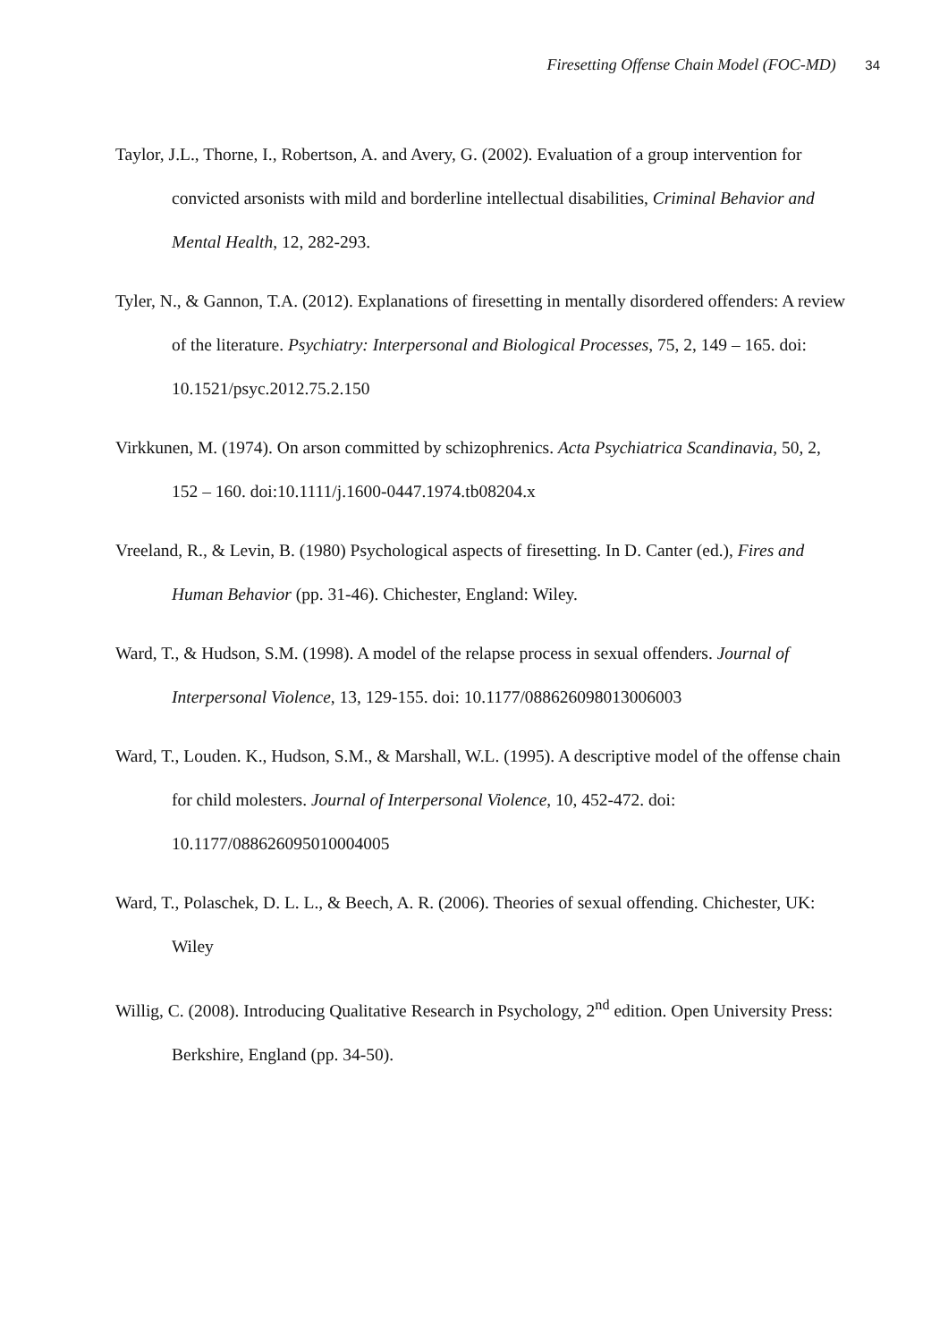Firesetting Offense Chain Model (FOC-MD) 34
Taylor, J.L., Thorne, I., Robertson, A. and Avery, G. (2002). Evaluation of a group intervention for convicted arsonists with mild and borderline intellectual disabilities, Criminal Behavior and Mental Health, 12, 282-293.
Tyler, N., & Gannon, T.A. (2012). Explanations of firesetting in mentally disordered offenders: A review of the literature. Psychiatry: Interpersonal and Biological Processes, 75, 2, 149 – 165. doi: 10.1521/psyc.2012.75.2.150
Virkkunen, M. (1974). On arson committed by schizophrenics. Acta Psychiatrica Scandinavia, 50, 2, 152 – 160. doi:10.1111/j.1600-0447.1974.tb08204.x
Vreeland, R., & Levin, B. (1980) Psychological aspects of firesetting. In D. Canter (ed.), Fires and Human Behavior (pp. 31-46). Chichester, England: Wiley.
Ward, T., & Hudson, S.M. (1998). A model of the relapse process in sexual offenders. Journal of Interpersonal Violence, 13, 129-155. doi: 10.1177/088626098013006003
Ward, T., Louden. K., Hudson, S.M., & Marshall, W.L. (1995). A descriptive model of the offense chain for child molesters. Journal of Interpersonal Violence, 10, 452-472. doi: 10.1177/088626095010004005
Ward, T., Polaschek, D. L. L., & Beech, A. R. (2006). Theories of sexual offending. Chichester, UK: Wiley
Willig, C. (2008). Introducing Qualitative Research in Psychology, 2<sup>nd</sup> edition. Open University Press: Berkshire, England (pp. 34-50).